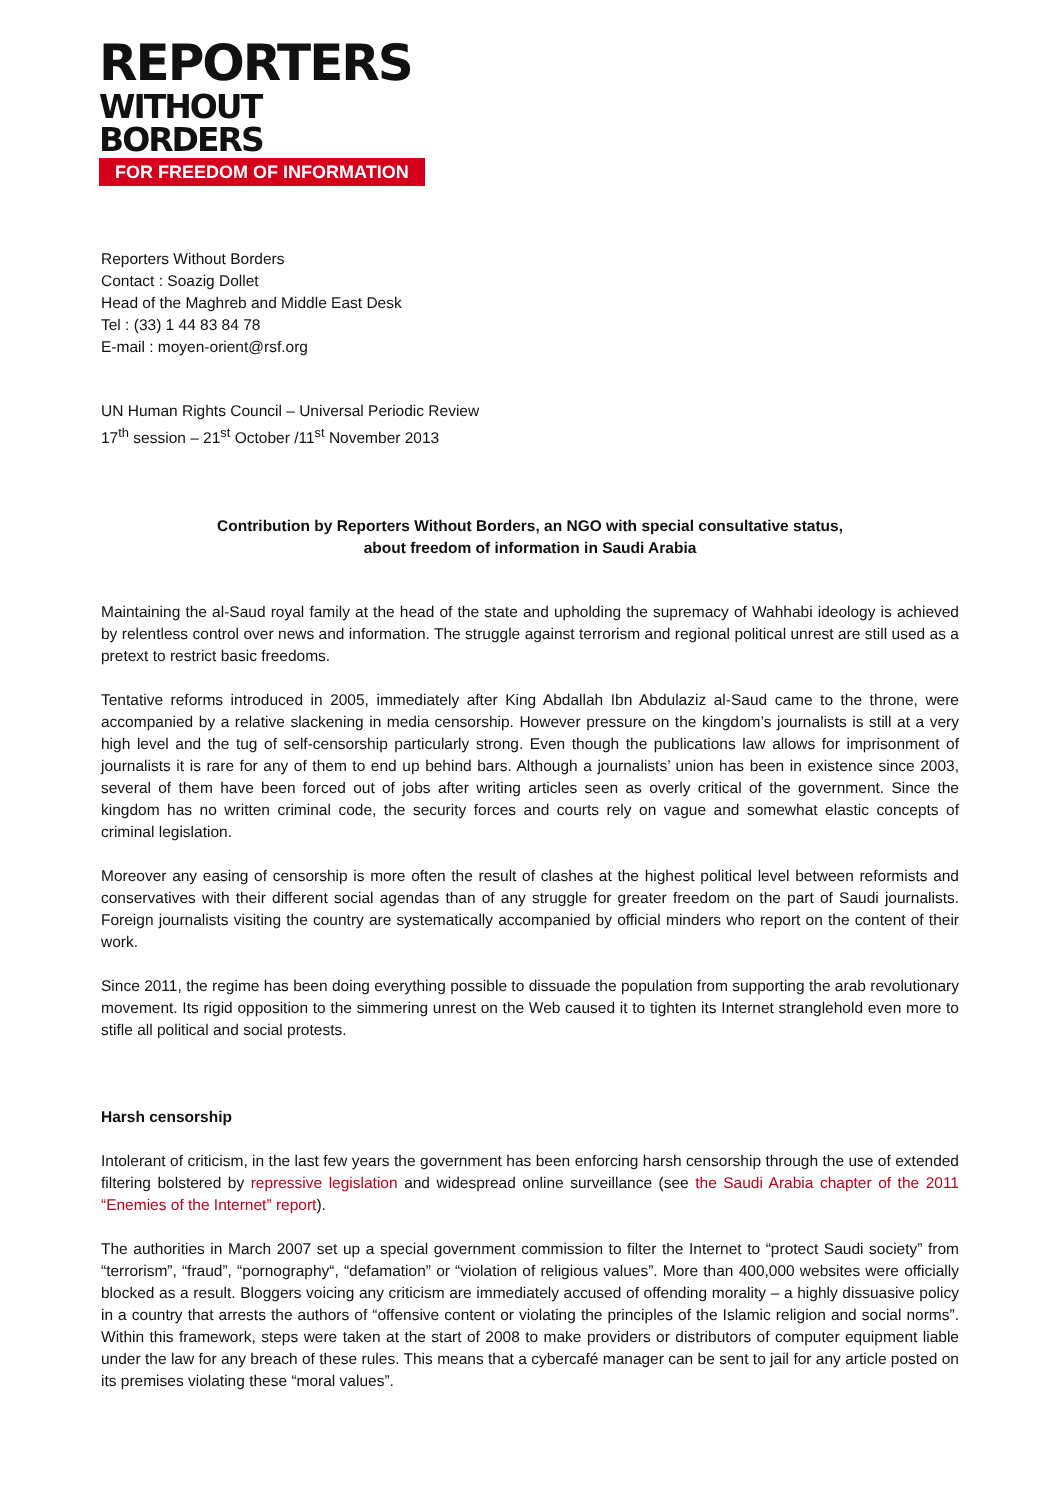REPORTERS
WITHOUT BORDERS
FOR FREEDOM OF INFORMATION
Reporters Without Borders
Contact : Soazig Dollet
Head of the Maghreb and Middle East Desk
Tel : (33) 1 44 83 84 78
E-mail : moyen-orient@rsf.org
UN Human Rights Council – Universal Periodic Review
17<sup>th</sup> session – 21<sup>st</sup> October /11<sup>st</sup> November 2013
Contribution by Reporters Without Borders, an NGO with special consultative status,
about freedom of information in Saudi Arabia
Maintaining the al-Saud royal family at the head of the state and upholding the supremacy of Wahhabi ideology is achieved by relentless control over news and information. The struggle against terrorism and regional political unrest are still used as a pretext to restrict basic freedoms.
Tentative reforms introduced in 2005, immediately after King Abdallah Ibn Abdulaziz al-Saud came to the throne, were accompanied by a relative slackening in media censorship. However pressure on the kingdom’s journalists is still at a very high level and the tug of self-censorship particularly strong. Even though the publications law allows for imprisonment of journalists it is rare for any of them to end up behind bars. Although a journalists’ union has been in existence since 2003, several of them have been forced out of jobs after writing articles seen as overly critical of the government. Since the kingdom has no written criminal code, the security forces and courts rely on vague and somewhat elastic concepts of criminal legislation.
Moreover any easing of censorship is more often the result of clashes at the highest political level between reformists and conservatives with their different social agendas than of any struggle for greater freedom on the part of Saudi journalists. Foreign journalists visiting the country are systematically accompanied by official minders who report on the content of their work.
Since 2011, the regime has been doing everything possible to dissuade the population from supporting the arab revolutionary movement. Its rigid opposition to the simmering unrest on the Web caused it to tighten its Internet stranglehold even more to stifle all political and social protests.
Harsh censorship
Intolerant of criticism, in the last few years the government has been enforcing harsh censorship through the use of extended filtering bolstered by repressive legislation and widespread online surveillance (see the Saudi Arabia chapter of the 2011 “Enemies of the Internet” report).
The authorities in March 2007 set up a special government commission to filter the Internet to “protect Saudi society” from “terrorism”, “fraud”, “pornography“, “defamation” or “violation of religious values”. More than 400,000 websites were officially blocked as a result. Bloggers voicing any criticism are immediately accused of offending morality – a highly dissuasive policy in a country that arrests the authors of “offensive content or violating the principles of the Islamic religion and social norms”. Within this framework, steps were taken at the start of 2008 to make providers or distributors of computer equipment liable under the law for any breach of these rules. This means that a cybercafé manager can be sent to jail for any article posted on its premises violating these “moral values”.